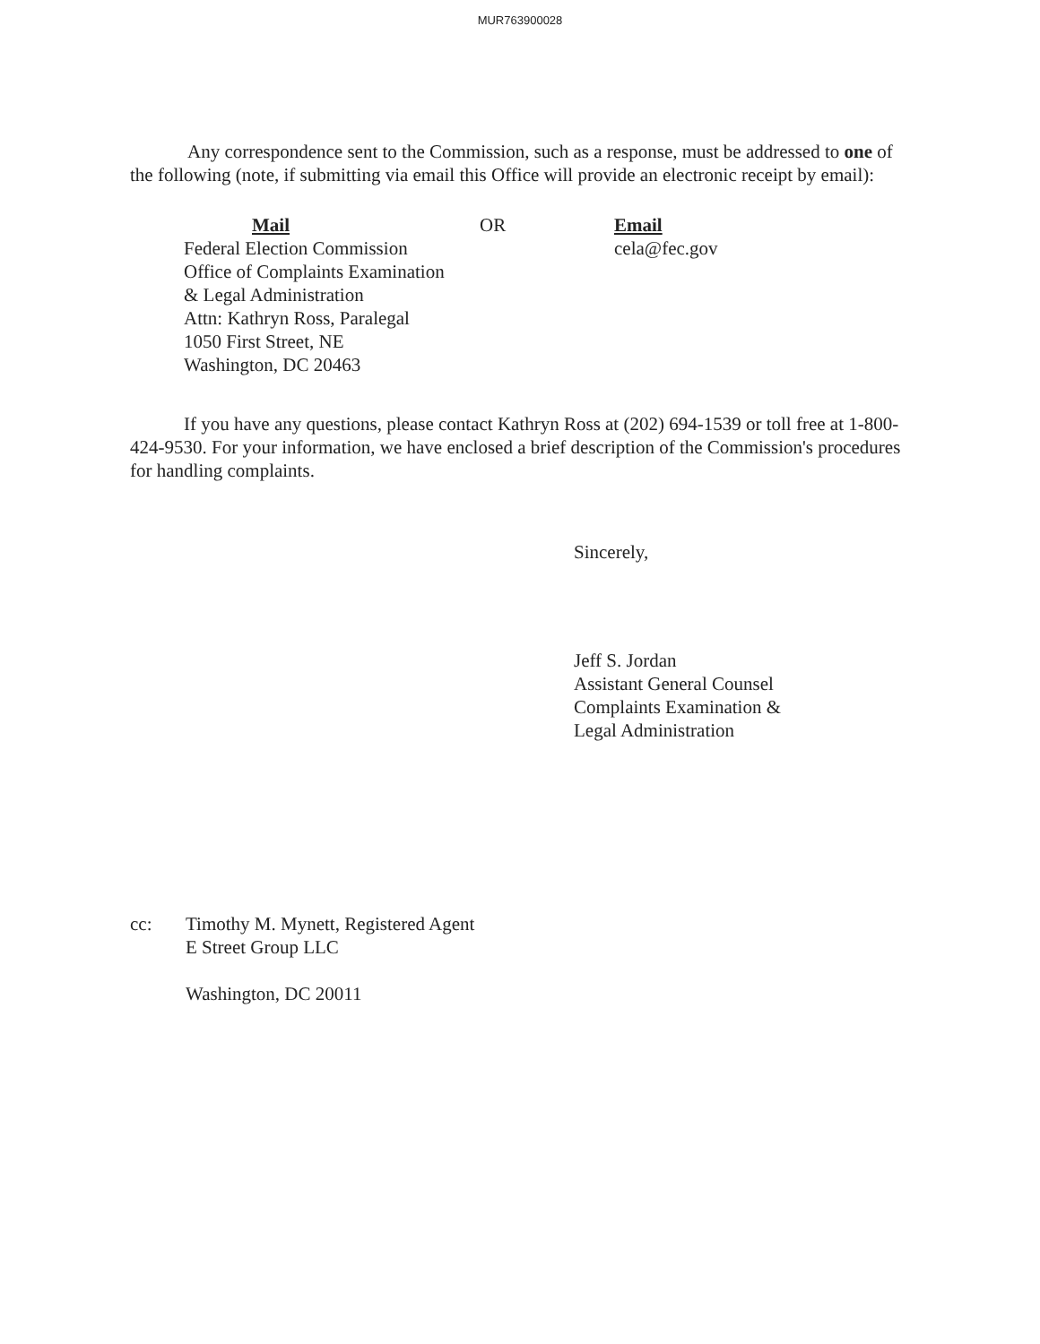MUR763900028
Any correspondence sent to the Commission, such as a response, must be addressed to one of the following (note, if submitting via email this Office will provide an electronic receipt by email):
Mail
Federal Election Commission
Office of Complaints Examination
& Legal Administration
Attn: Kathryn Ross, Paralegal
1050 First Street, NE
Washington, DC 20463
OR Email
cela@fec.gov
If you have any questions, please contact Kathryn Ross at (202) 694-1539 or toll free at 1-800-424-9530. For your information, we have enclosed a brief description of the Commission's procedures for handling complaints.
Sincerely,
Jeff S. Jordan
Assistant General Counsel
Complaints Examination &
Legal Administration
cc: Timothy M. Mynett, Registered Agent
E Street Group LLC
Washington, DC 20011